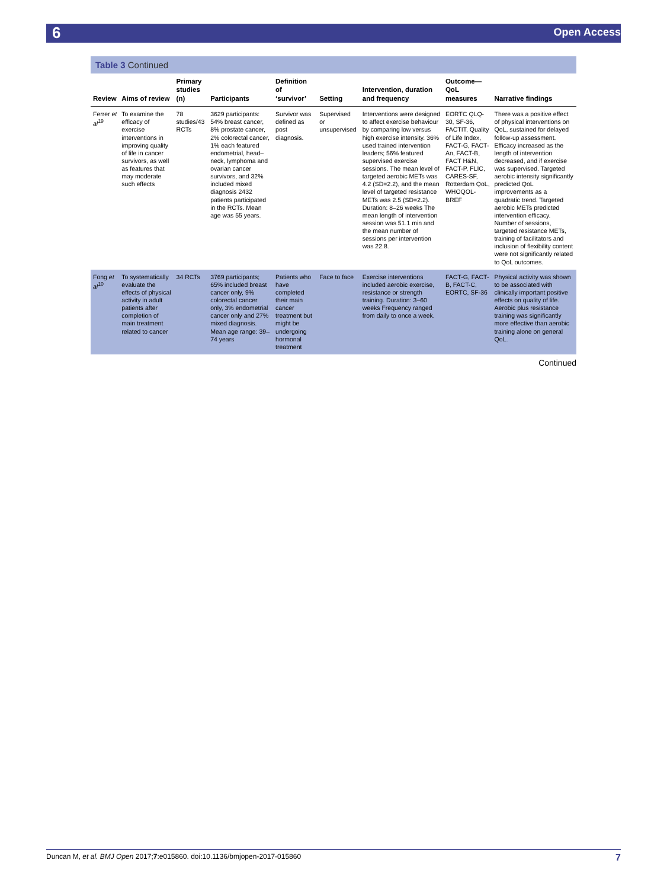6 Open Access
Table 3 Continued
| Review | Aims of review | Primary studies (n) | Participants | Definition of ‘survivor’ | Setting | Intervention, duration and frequency | Outcome—QoL measures | Narrative findings |
| --- | --- | --- | --- | --- | --- | --- | --- | --- |
| Ferrer et al<sup>19</sup> | To examine the efficacy of exercise interventions in improving quality of life in cancer survivors, as well as features that may moderate such effects | 78 studies/43 RCTs | 3629 participants: 54% breast cancer, 8% prostate cancer, 2% colorectal cancer, 1% each featured endometrial, head–neck, lymphoma and ovarian cancer survivors, and 32% included mixed diagnosis 2432 patients participated in the RCTs. Mean age was 55 years. | Survivor was defined as post diagnosis. | Supervised or unsupervised | Interventions were designed to affect exercise behaviour by comparing low versus high exercise intensity. 36% used trained intervention leaders; 56% featured supervised exercise sessions. The mean level of targeted aerobic METs was 4.2 (SD=2.2), and the mean level of targeted resistance METs was 2.5 (SD=2.2). Duration: 8–26 weeks The mean length of intervention session was 51.1 min and the mean number of sessions per intervention was 22.8. | EORTC QLQ-30, SF-36, FACTIT, Quality of Life Index, FACT-G, FACT-An, FACT-B, FACT H&N, FACT-P, FLIC, CARES-SF, Rotterdam QoL, WHOQOL-BREF | There was a positive effect of physical interventions on QoL, sustained for delayed follow-up assessment. Efficacy increased as the length of intervention decreased, and if exercise was supervised. Targeted aerobic intensity significantly predicted QoL improvements as a quadratic trend. Targeted aerobic METs predicted intervention efficacy. Number of sessions, targeted resistance METs, training of facilitators and inclusion of flexibility content were not significantly related to QoL outcomes. |
| Fong et al<sup>10</sup> | To systematically evaluate the effects of physical activity in adult patients after completion of main treatment related to cancer | 34 RCTs | 3769 participants; 65% included breast cancer only, 9% colorectal cancer only, 3% endometrial cancer only and 27% mixed diagnosis. Mean age range: 39–74 years | Patients who have completed their main cancer treatment but might be undergoing hormonal treatment | Face to face | Exercise interventions included aerobic exercise, resistance or strength training. Duration: 3–60 weeks Frequency ranged from daily to once a week. | FACT-G, FACT-B, FACT-C, EORTC, SF-36 | Physical activity was shown to be associated with clinically important positive effects on quality of life. Aerobic plus resistance training was significantly more effective than aerobic training alone on general QoL. |
Continued
Duncan M, et al. BMJ Open 2017;7:e015860. doi:10.1136/bmjopen-2017-015860 7